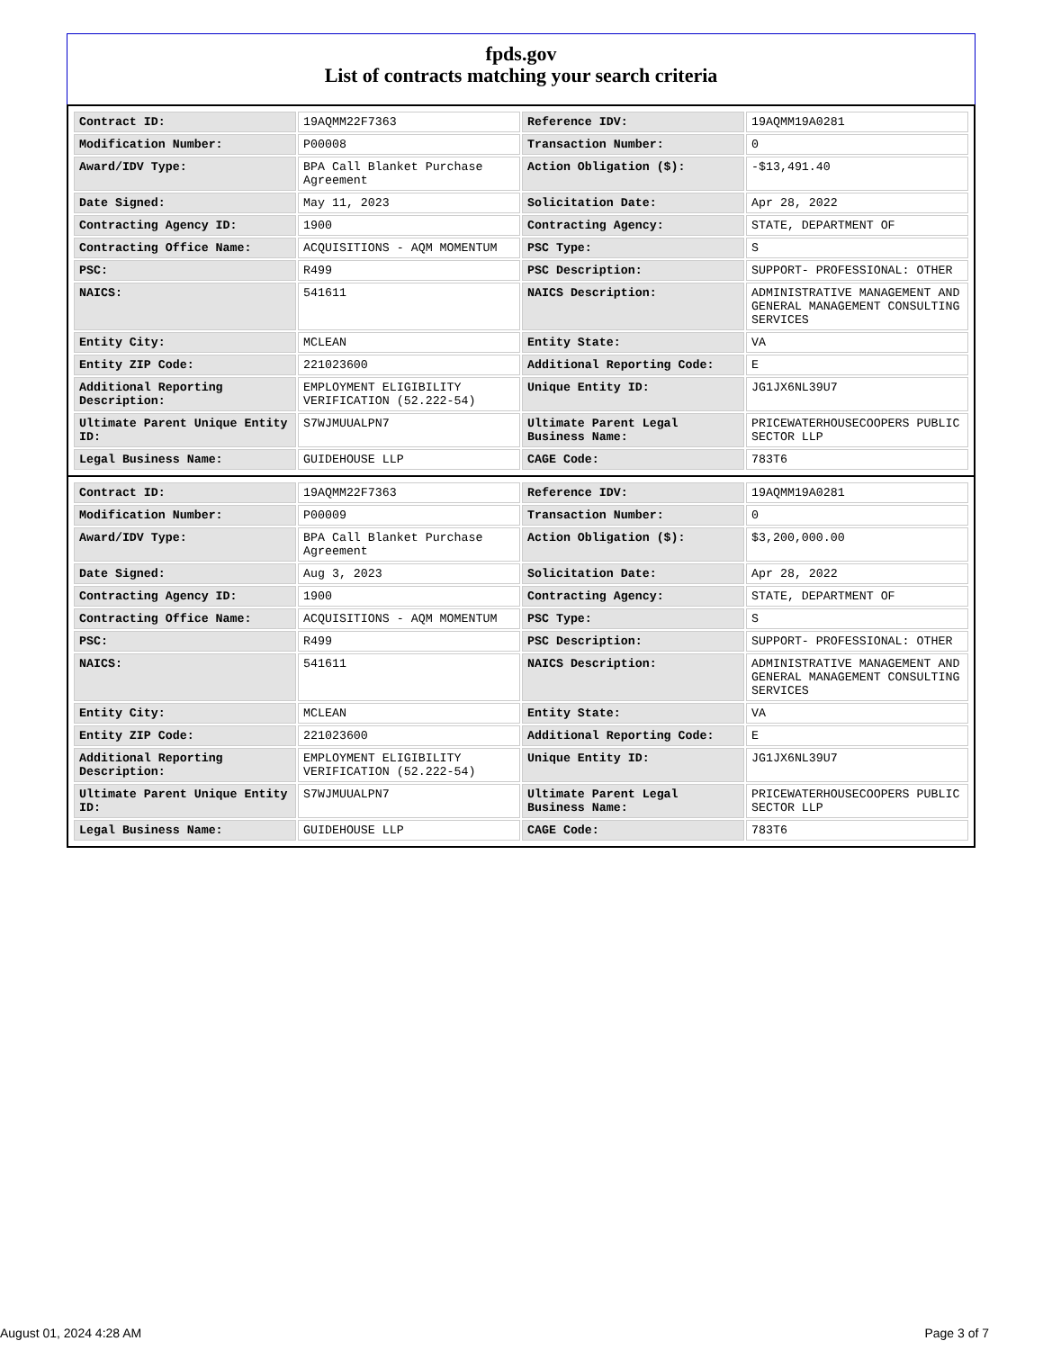fpds.gov
List of contracts matching your search criteria
| Contract ID: | 19AQMM22F7363 | Reference IDV: | 19AQMM19A0281 |
| Modification Number: | P00008 | Transaction Number: | 0 |
| Award/IDV Type: | BPA Call Blanket Purchase Agreement | Action Obligation ($): | -$13,491.40 |
| Date Signed: | May 11, 2023 | Solicitation Date: | Apr 28, 2022 |
| Contracting Agency ID: | 1900 | Contracting Agency: | STATE, DEPARTMENT OF |
| Contracting Office Name: | ACQUISITIONS - AQM MOMENTUM | PSC Type: | S |
| PSC: | R499 | PSC Description: | SUPPORT- PROFESSIONAL: OTHER |
| NAICS: | 541611 | NAICS Description: | ADMINISTRATIVE MANAGEMENT AND GENERAL MANAGEMENT CONSULTING SERVICES |
| Entity City: | MCLEAN | Entity State: | VA |
| Entity ZIP Code: | 221023600 | Additional Reporting Code: | E |
| Additional Reporting Description: | EMPLOYMENT ELIGIBILITY VERIFICATION (52.222-54) | Unique Entity ID: | JG1JX6NL39U7 |
| Ultimate Parent Unique Entity ID: | S7WJMUUALPN7 | Ultimate Parent Legal Business Name: | PRICEWATERHOUSECOOPERS PUBLIC SECTOR LLP |
| Legal Business Name: | GUIDEHOUSE LLP | CAGE Code: | 783T6 |
| Contract ID: | 19AQMM22F7363 | Reference IDV: | 19AQMM19A0281 |
| Modification Number: | P00009 | Transaction Number: | 0 |
| Award/IDV Type: | BPA Call Blanket Purchase Agreement | Action Obligation ($): | $3,200,000.00 |
| Date Signed: | Aug 3, 2023 | Solicitation Date: | Apr 28, 2022 |
| Contracting Agency ID: | 1900 | Contracting Agency: | STATE, DEPARTMENT OF |
| Contracting Office Name: | ACQUISITIONS - AQM MOMENTUM | PSC Type: | S |
| PSC: | R499 | PSC Description: | SUPPORT- PROFESSIONAL: OTHER |
| NAICS: | 541611 | NAICS Description: | ADMINISTRATIVE MANAGEMENT AND GENERAL MANAGEMENT CONSULTING SERVICES |
| Entity City: | MCLEAN | Entity State: | VA |
| Entity ZIP Code: | 221023600 | Additional Reporting Code: | E |
| Additional Reporting Description: | EMPLOYMENT ELIGIBILITY VERIFICATION (52.222-54) | Unique Entity ID: | JG1JX6NL39U7 |
| Ultimate Parent Unique Entity ID: | S7WJMUUALPN7 | Ultimate Parent Legal Business Name: | PRICEWATERHOUSECOOPERS PUBLIC SECTOR LLP |
| Legal Business Name: | GUIDEHOUSE LLP | CAGE Code: | 783T6 |
August 01, 2024 4:28 AM Page 3 of 7